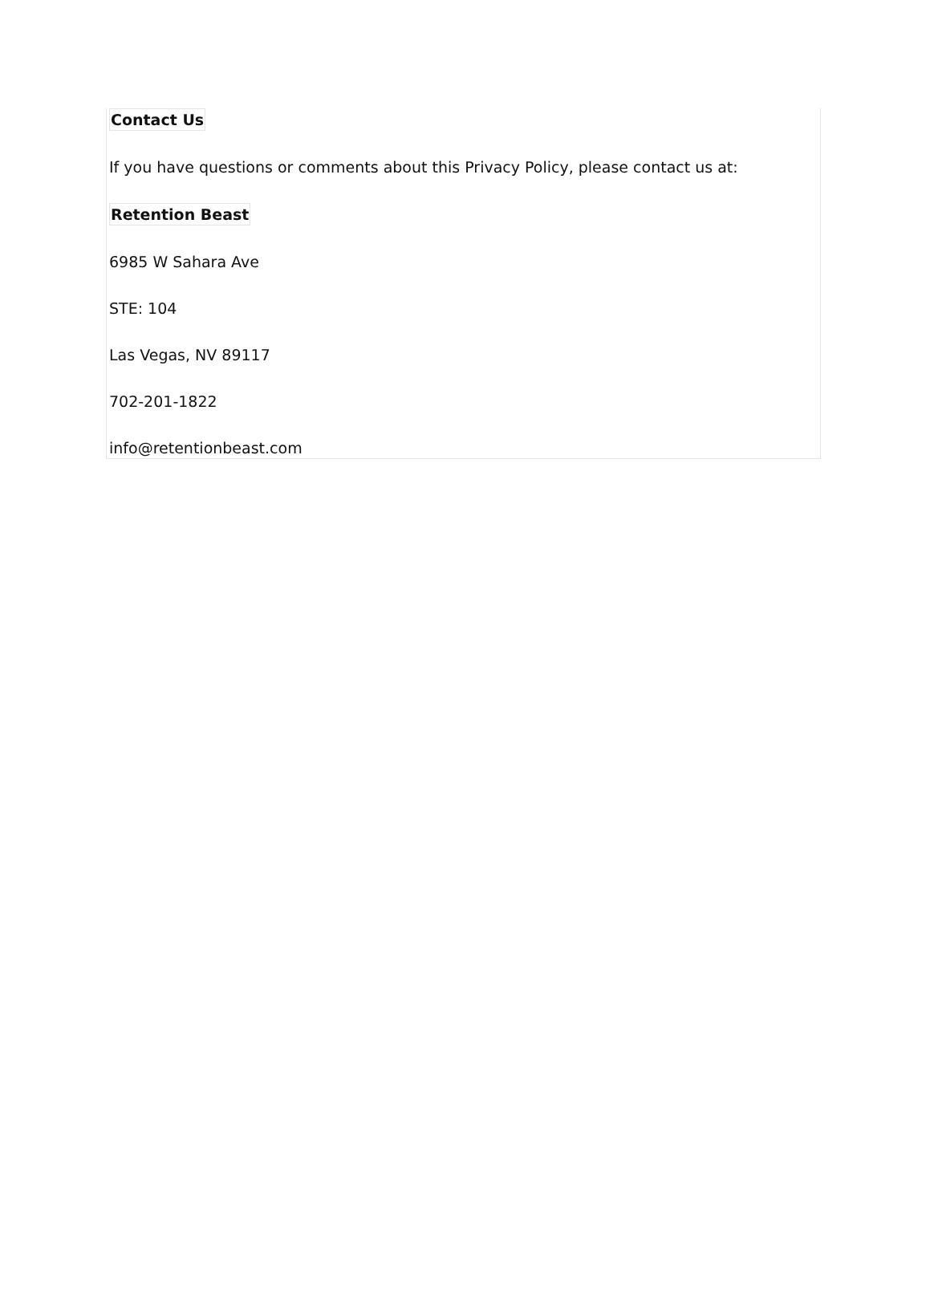Contact Us
If you have questions or comments about this Privacy Policy, please contact us at:
Retention Beast
6985 W Sahara Ave
STE: 104
Las Vegas, NV 89117
702-201-1822
info@retentionbeast.com